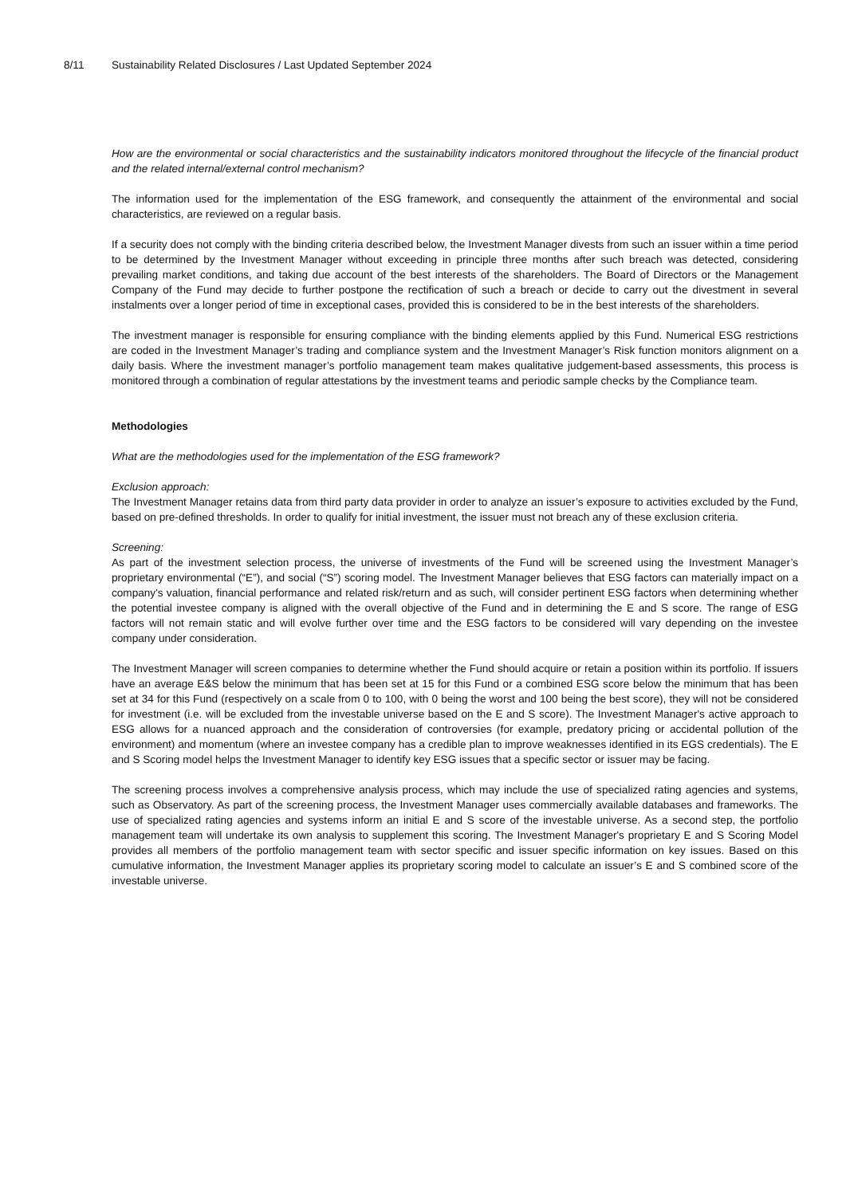8/11 Sustainability Related Disclosures / Last Updated September 2024
How are the environmental or social characteristics and the sustainability indicators monitored throughout the lifecycle of the financial product and the related internal/external control mechanism?
The information used for the implementation of the ESG framework, and consequently the attainment of the environmental and social characteristics, are reviewed on a regular basis.
If a security does not comply with the binding criteria described below, the Investment Manager divests from such an issuer within a time period to be determined by the Investment Manager without exceeding in principle three months after such breach was detected, considering prevailing market conditions, and taking due account of the best interests of the shareholders. The Board of Directors or the Management Company of the Fund may decide to further postpone the rectification of such a breach or decide to carry out the divestment in several instalments over a longer period of time in exceptional cases, provided this is considered to be in the best interests of the shareholders.
The investment manager is responsible for ensuring compliance with the binding elements applied by this Fund. Numerical ESG restrictions are coded in the Investment Manager’s trading and compliance system and the Investment Manager’s Risk function monitors alignment on a daily basis. Where the investment manager’s portfolio management team makes qualitative judgement-based assessments, this process is monitored through a combination of regular attestations by the investment teams and periodic sample checks by the Compliance team.
Methodologies
What are the methodologies used for the implementation of the ESG framework?
Exclusion approach:
The Investment Manager retains data from third party data provider in order to analyze an issuer’s exposure to activities excluded by the Fund, based on pre-defined thresholds. In order to qualify for initial investment, the issuer must not breach any of these exclusion criteria.
Screening:
As part of the investment selection process, the universe of investments of the Fund will be screened using the Investment Manager’s proprietary environmental (“E”), and social (“S”) scoring model. The Investment Manager believes that ESG factors can materially impact on a company's valuation, financial performance and related risk/return and as such, will consider pertinent ESG factors when determining whether the potential investee company is aligned with the overall objective of the Fund and in determining the E and S score. The range of ESG factors will not remain static and will evolve further over time and the ESG factors to be considered will vary depending on the investee company under consideration.
The Investment Manager will screen companies to determine whether the Fund should acquire or retain a position within its portfolio. If issuers have an average E&S below the minimum that has been set at 15 for this Fund or a combined ESG score below the minimum that has been set at 34 for this Fund (respectively on a scale from 0 to 100, with 0 being the worst and 100 being the best score), they will not be considered for investment (i.e. will be excluded from the investable universe based on the E and S score). The Investment Manager's active approach to ESG allows for a nuanced approach and the consideration of controversies (for example, predatory pricing or accidental pollution of the environment) and momentum (where an investee company has a credible plan to improve weaknesses identified in its EGS credentials). The E and S Scoring model helps the Investment Manager to identify key ESG issues that a specific sector or issuer may be facing.
The screening process involves a comprehensive analysis process, which may include the use of specialized rating agencies and systems, such as Observatory. As part of the screening process, the Investment Manager uses commercially available databases and frameworks. The use of specialized rating agencies and systems inform an initial E and S score of the investable universe. As a second step, the portfolio management team will undertake its own analysis to supplement this scoring. The Investment Manager's proprietary E and S Scoring Model provides all members of the portfolio management team with sector specific and issuer specific information on key issues. Based on this cumulative information, the Investment Manager applies its proprietary scoring model to calculate an issuer’s E and S combined score of the investable universe.